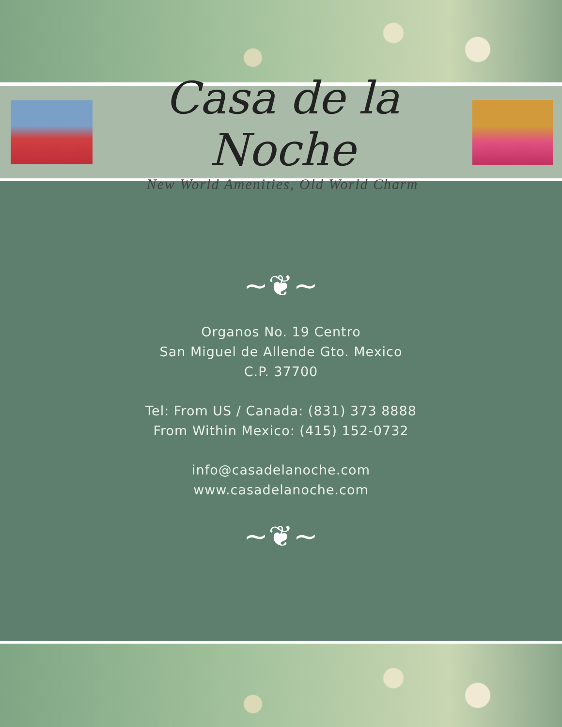Casa de la Noche
New World Amenities, Old World Charm
~❦~
Organos No. 19 Centro
San Miguel de Allende Gto. Mexico
C.P. 37700
Tel: From US / Canada: (831) 373 8888
From Within Mexico: (415) 152-0732
info@casadelanoche.com
www.casadelanoche.com
~❦~